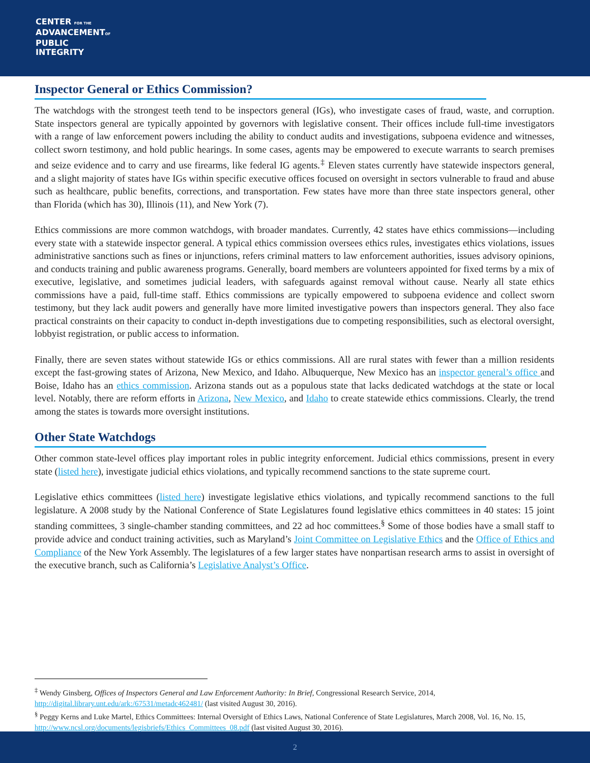CENTER FOR THE
ADVANCEMENTOF
PUBLIC
INTEGRITY
Inspector General or Ethics Commission?
The watchdogs with the strongest teeth tend to be inspectors general (IGs), who investigate cases of fraud, waste, and corruption. State inspectors general are typically appointed by governors with legislative consent. Their offices include full-time investigators with a range of law enforcement powers including the ability to conduct audits and investigations, subpoena evidence and witnesses, collect sworn testimony, and hold public hearings. In some cases, agents may be empowered to execute warrants to search premises and seize evidence and to carry and use firearms, like federal IG agents.<sup>‡</sup> Eleven states currently have statewide inspectors general, and a slight majority of states have IGs within specific executive offices focused on oversight in sectors vulnerable to fraud and abuse such as healthcare, public benefits, corrections, and transportation. Few states have more than three state inspectors general, other than Florida (which has 30), Illinois (11), and New York (7).
Ethics commissions are more common watchdogs, with broader mandates. Currently, 42 states have ethics commissions—including every state with a statewide inspector general. A typical ethics commission oversees ethics rules, investigates ethics violations, issues administrative sanctions such as fines or injunctions, refers criminal matters to law enforcement authorities, issues advisory opinions, and conducts training and public awareness programs. Generally, board members are volunteers appointed for fixed terms by a mix of executive, legislative, and sometimes judicial leaders, with safeguards against removal without cause. Nearly all state ethics commissions have a paid, full-time staff. Ethics commissions are typically empowered to subpoena evidence and collect sworn testimony, but they lack audit powers and generally have more limited investigative powers than inspectors general. They also face practical constraints on their capacity to conduct in-depth investigations due to competing responsibilities, such as electoral oversight, lobbyist registration, or public access to information.
Finally, there are seven states without statewide IGs or ethics commissions. All are rural states with fewer than a million residents except the fast-growing states of Arizona, New Mexico, and Idaho. Albuquerque, New Mexico has an inspector general’s office and Boise, Idaho has an ethics commission. Arizona stands out as a populous state that lacks dedicated watchdogs at the state or local level. Notably, there are reform efforts in Arizona, New Mexico, and Idaho to create statewide ethics commissions. Clearly, the trend among the states is towards more oversight institutions.
Other State Watchdogs
Other common state-level offices play important roles in public integrity enforcement. Judicial ethics commissions, present in every state (listed here), investigate judicial ethics violations, and typically recommend sanctions to the state supreme court.
Legislative ethics committees (listed here) investigate legislative ethics violations, and typically recommend sanctions to the full legislature. A 2008 study by the National Conference of State Legislatures found legislative ethics committees in 40 states: 15 joint standing committees, 3 single-chamber standing committees, and 22 ad hoc committees.<sup>§</sup> Some of those bodies have a small staff to provide advice and conduct training activities, such as Maryland’s Joint Committee on Legislative Ethics and the Office of Ethics and Compliance of the New York Assembly. The legislatures of a few larger states have nonpartisan research arms to assist in oversight of the executive branch, such as California’s Legislative Analyst’s Office.
<sup>‡</sup> Wendy Ginsberg, Offices of Inspectors General and Law Enforcement Authority: In Brief, Congressional Research Service, 2014, http://digital.library.unt.edu/ark:/67531/metadc462481/ (last visited August 30, 2016).
<sup>§</sup> Peggy Kerns and Luke Martel, Ethics Committees: Internal Oversight of Ethics Laws, National Conference of State Legislatures, March 2008, Vol. 16, No. 15, http://www.ncsl.org/documents/legisbriefs/Ethics_Committees_08.pdf (last visited August 30, 2016).
2